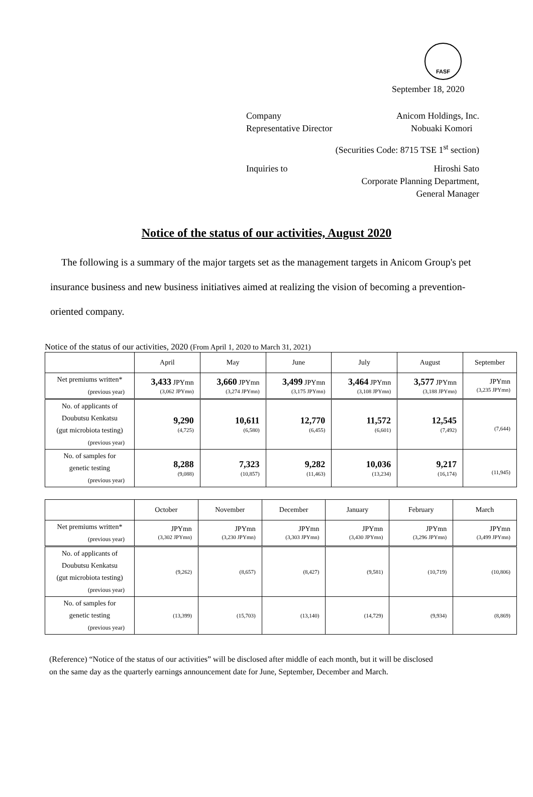FASF
September 18, 2020
Company Anicom Holdings, Inc.
Representative Director Nobuaki Komori
(Securities Code: 8715 TSE 1<sup>st</sup> section)
Inquiries to Hiroshi Sato
Corporate Planning Department,
General Manager
Notice of the status of our activities, August 2020
The following is a summary of the major targets set as the management targets in Anicom Group's pet insurance business and new business initiatives aimed at realizing the vision of becoming a prevention-oriented company.
Notice of the status of our activities, 2020 (From April 1, 2020 to March 31, 2021)
| | April | May | June | July | August | September |
| --- | --- | --- | --- | --- | --- | --- |
| Net premiums written* (previous year) | 3,433 JPYmn (3,062 JPYmn) | 3,660 JPYmn (3,274 JPYmn) | 3,499 JPYmn (3,175 JPYmn) | 3,464 JPYmn (3,108 JPYmn) | 3,577 JPYmn (3,188 JPYmn) | JPYmn (3,235 JPYmn) |
| No. of applicants of Doubutsu Kenkatsu (gut microbiota testing) (previous year) | 9,290 (4,725) | 10,611 (6,580) | 12,770 (6,455) | 11,572 (6,601) | 12,545 (7,492) | (7,644) |
| No. of samples for genetic testing (previous year) | 8,288 (9,088) | 7,323 (10,857) | 9,282 (11,463) | 10,036 (13,234) | 9,217 (16,174) | (11,945) |
| | October | November | December | January | February | March |
| --- | --- | --- | --- | --- | --- | --- |
| Net premiums written* (previous year) | JPYmn (3,302 JPYmn) | JPYmn (3,230 JPYmn) | JPYmn (3,303 JPYmn) | JPYmn (3,430 JPYmn) | JPYmn (3,296 JPYmn) | JPYmn (3,499 JPYmn) |
| No. of applicants of Doubutsu Kenkatsu (gut microbiota testing) (previous year) | (9,262) | (8,657) | (8,427) | (9,581) | (10,719) | (10,806) |
| No. of samples for genetic testing (previous year) | (13,399) | (15,703) | (13,140) | (14,729) | (9,934) | (8,869) |
(Reference) “Notice of the status of our activities” will be disclosed after middle of each month, but it will be disclosed
on the same day as the quarterly earnings announcement date for June, September, December and March.